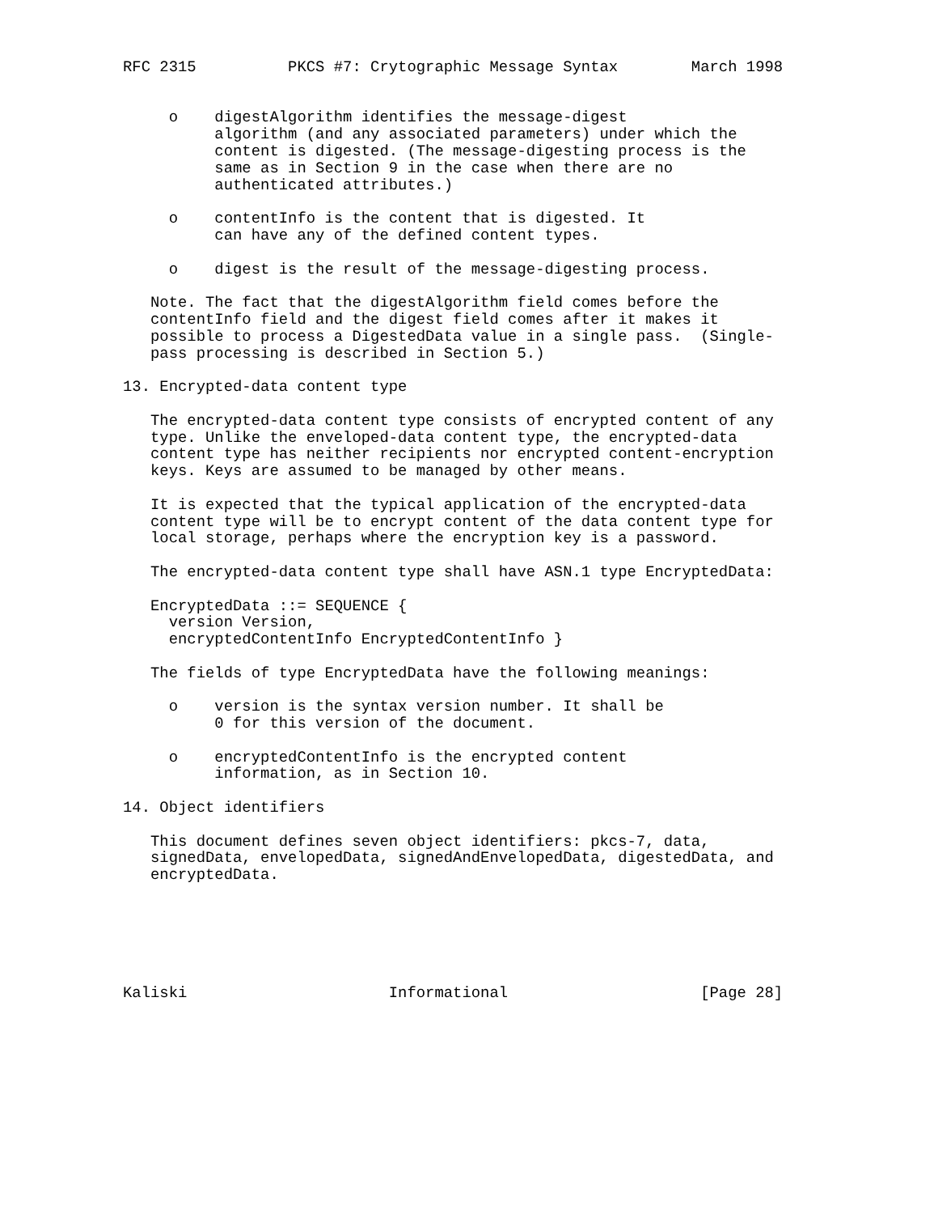RFC 2315          PKCS #7: Crytographic Message Syntax        March 1998


     o    digestAlgorithm identifies the message-digest
          algorithm (and any associated parameters) under which the
          content is digested. (The message-digesting process is the
          same as in Section 9 in the case when there are no
          authenticated attributes.)

     o    contentInfo is the content that is digested. It
          can have any of the defined content types.

     o    digest is the result of the message-digesting process.

   Note. The fact that the digestAlgorithm field comes before the
   contentInfo field and the digest field comes after it makes it
   possible to process a DigestedData value in a single pass.  (Single-
   pass processing is described in Section 5.)

13. Encrypted-data content type

   The encrypted-data content type consists of encrypted content of any
   type. Unlike the enveloped-data content type, the encrypted-data
   content type has neither recipients nor encrypted content-encryption
   keys. Keys are assumed to be managed by other means.

   It is expected that the typical application of the encrypted-data
   content type will be to encrypt content of the data content type for
   local storage, perhaps where the encryption key is a password.

   The encrypted-data content type shall have ASN.1 type EncryptedData:

   EncryptedData ::= SEQUENCE {
     version Version,
     encryptedContentInfo EncryptedContentInfo }

   The fields of type EncryptedData have the following meanings:

     o    version is the syntax version number. It shall be
          0 for this version of the document.

     o    encryptedContentInfo is the encrypted content
          information, as in Section 10.

14. Object identifiers

   This document defines seven object identifiers: pkcs-7, data,
   signedData, envelopedData, signedAndEnvelopedData, digestedData, and
   encryptedData.






Kaliski                      Informational                     [Page 28]